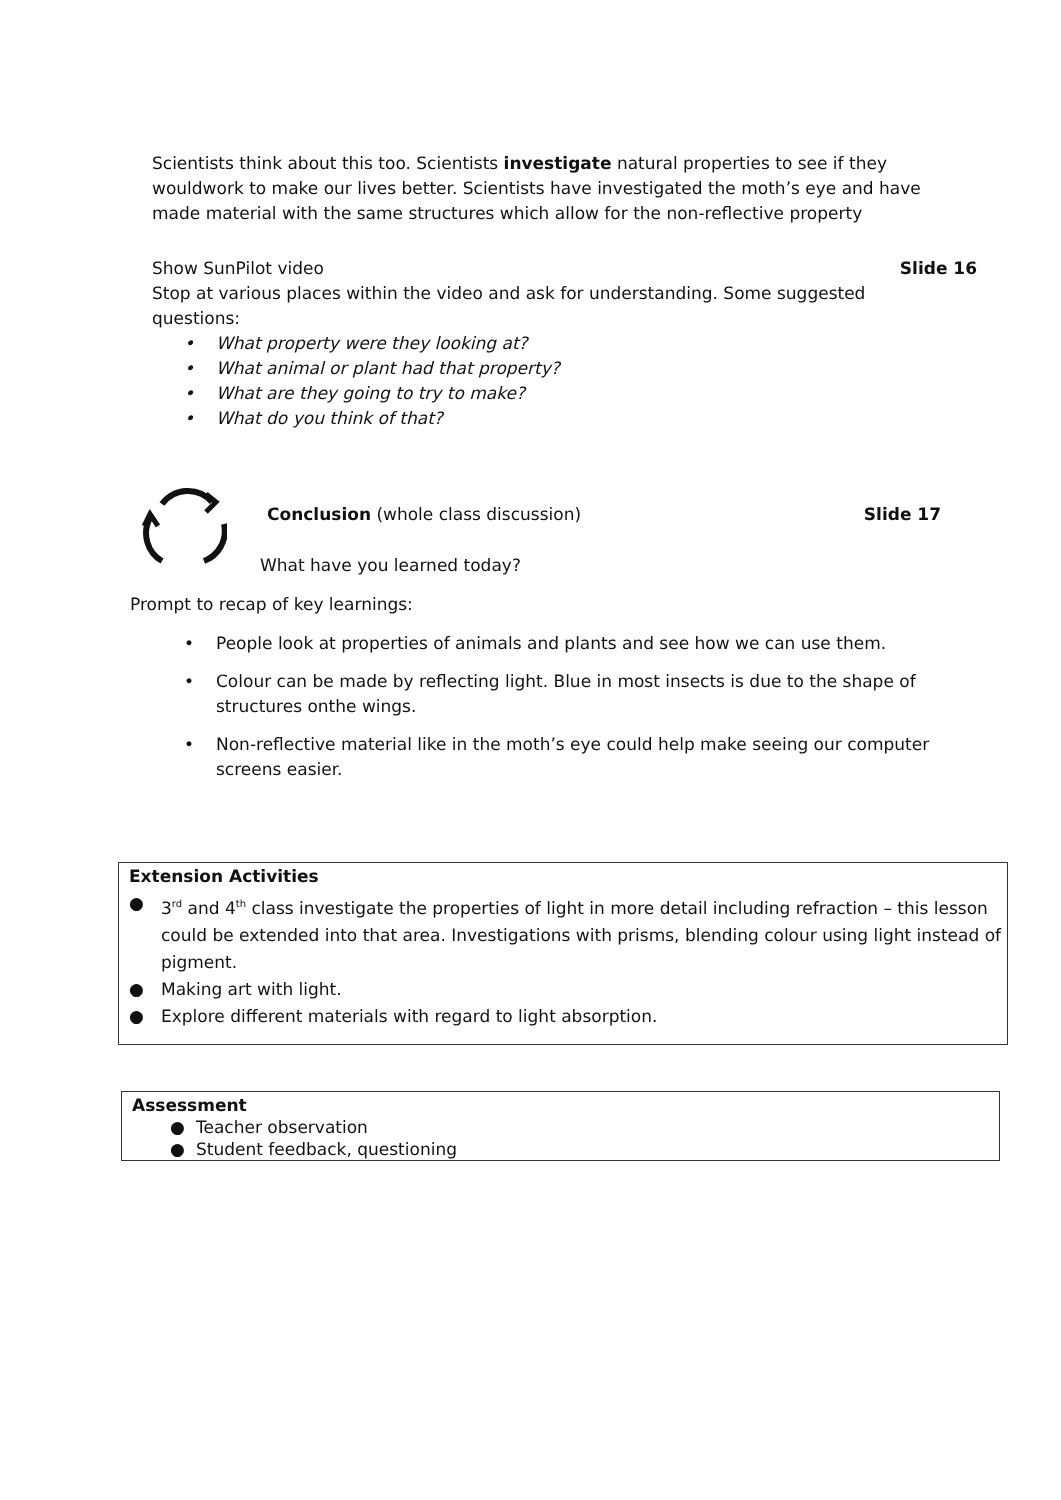Scientists think about this too. Scientists investigate natural properties to see if they wouldwork to make our lives better. Scientists have investigated the moth’s eye and have made material with the same structures which allow for the non-reflective property
Show SunPilot video Slide 16
Stop at various places within the video and ask for understanding. Some suggested questions:
• What property were they looking at?
• What animal or plant had that property?
• What are they going to try to make?
• What do you think of that?
Conclusion (whole class discussion) Slide 17
What have you learned today?
Prompt to recap of key learnings:
• People look at properties of animals and plants and see how we can use them.
• Colour can be made by reflecting light. Blue in most insects is due to the shape of structures onthe wings.
• Non-reflective material like in the moth’s eye could help make seeing our computer screens easier.
Extension Activities
● 3<sup>rd</sup> and 4<sup>th</sup> class investigate the properties of light in more detail including refraction – this lesson could be extended into that area. Investigations with prisms, blending colour using light instead of pigment.
● Making art with light.
● Explore different materials with regard to light absorption.
Assessment
● Teacher observation
● Student feedback, questioning